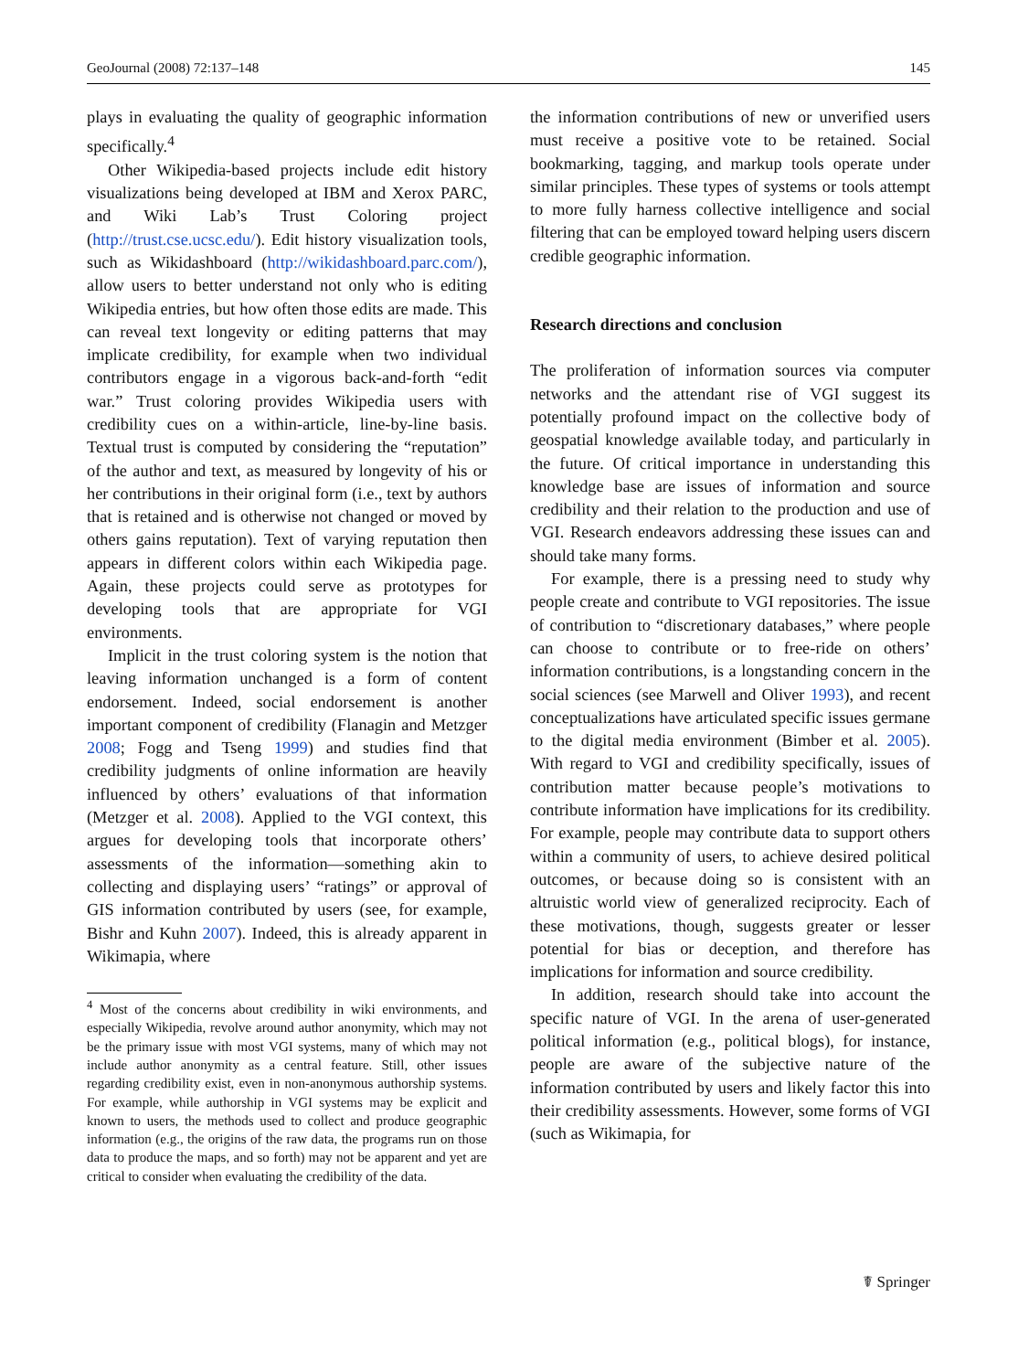GeoJournal (2008) 72:137–148 145
plays in evaluating the quality of geographic information specifically.<sup>4</sup>
Other Wikipedia-based projects include edit history visualizations being developed at IBM and Xerox PARC, and Wiki Lab’s Trust Coloring project (http://trust.cse.ucsc.edu/). Edit history visualization tools, such as Wikidashboard (http://wikidashboard.parc.com/), allow users to better understand not only who is editing Wikipedia entries, but how often those edits are made. This can reveal text longevity or editing patterns that may implicate credibility, for example when two individual contributors engage in a vigorous back-and-forth “edit war.” Trust coloring provides Wikipedia users with credibility cues on a within-article, line-by-line basis. Textual trust is computed by considering the “reputation” of the author and text, as measured by longevity of his or her contributions in their original form (i.e., text by authors that is retained and is otherwise not changed or moved by others gains reputation). Text of varying reputation then appears in different colors within each Wikipedia page. Again, these projects could serve as prototypes for developing tools that are appropriate for VGI environments.
Implicit in the trust coloring system is the notion that leaving information unchanged is a form of content endorsement. Indeed, social endorsement is another important component of credibility (Flanagin and Metzger 2008; Fogg and Tseng 1999) and studies find that credibility judgments of online information are heavily influenced by others’ evaluations of that information (Metzger et al. 2008). Applied to the VGI context, this argues for developing tools that incorporate others’ assessments of the information—something akin to collecting and displaying users’ “ratings” or approval of GIS information contributed by users (see, for example, Bishr and Kuhn 2007). Indeed, this is already apparent in Wikimapia, where
<sup>4</sup> Most of the concerns about credibility in wiki environments, and especially Wikipedia, revolve around author anonymity, which may not be the primary issue with most VGI systems, many of which may not include author anonymity as a central feature. Still, other issues regarding credibility exist, even in non-anonymous authorship systems. For example, while authorship in VGI systems may be explicit and known to users, the methods used to collect and produce geographic information (e.g., the origins of the raw data, the programs run on those data to produce the maps, and so forth) may not be apparent and yet are critical to consider when evaluating the credibility of the data.
the information contributions of new or unverified users must receive a positive vote to be retained. Social bookmarking, tagging, and markup tools operate under similar principles. These types of systems or tools attempt to more fully harness collective intelligence and social filtering that can be employed toward helping users discern credible geographic information.
Research directions and conclusion
The proliferation of information sources via computer networks and the attendant rise of VGI suggest its potentially profound impact on the collective body of geospatial knowledge available today, and particularly in the future. Of critical importance in understanding this knowledge base are issues of information and source credibility and their relation to the production and use of VGI. Research endeavors addressing these issues can and should take many forms.
For example, there is a pressing need to study why people create and contribute to VGI repositories. The issue of contribution to “discretionary databases,” where people can choose to contribute or to free-ride on others’ information contributions, is a longstanding concern in the social sciences (see Marwell and Oliver 1993), and recent conceptualizations have articulated specific issues germane to the digital media environment (Bimber et al. 2005). With regard to VGI and credibility specifically, issues of contribution matter because people’s motivations to contribute information have implications for its credibility. For example, people may contribute data to support others within a community of users, to achieve desired political outcomes, or because doing so is consistent with an altruistic world view of generalized reciprocity. Each of these motivations, though, suggests greater or lesser potential for bias or deception, and therefore has implications for information and source credibility.
In addition, research should take into account the specific nature of VGI. In the arena of user-generated political information (e.g., political blogs), for instance, people are aware of the subjective nature of the information contributed by users and likely factor this into their credibility assessments. However, some forms of VGI (such as Wikimapia, for
☤ Springer